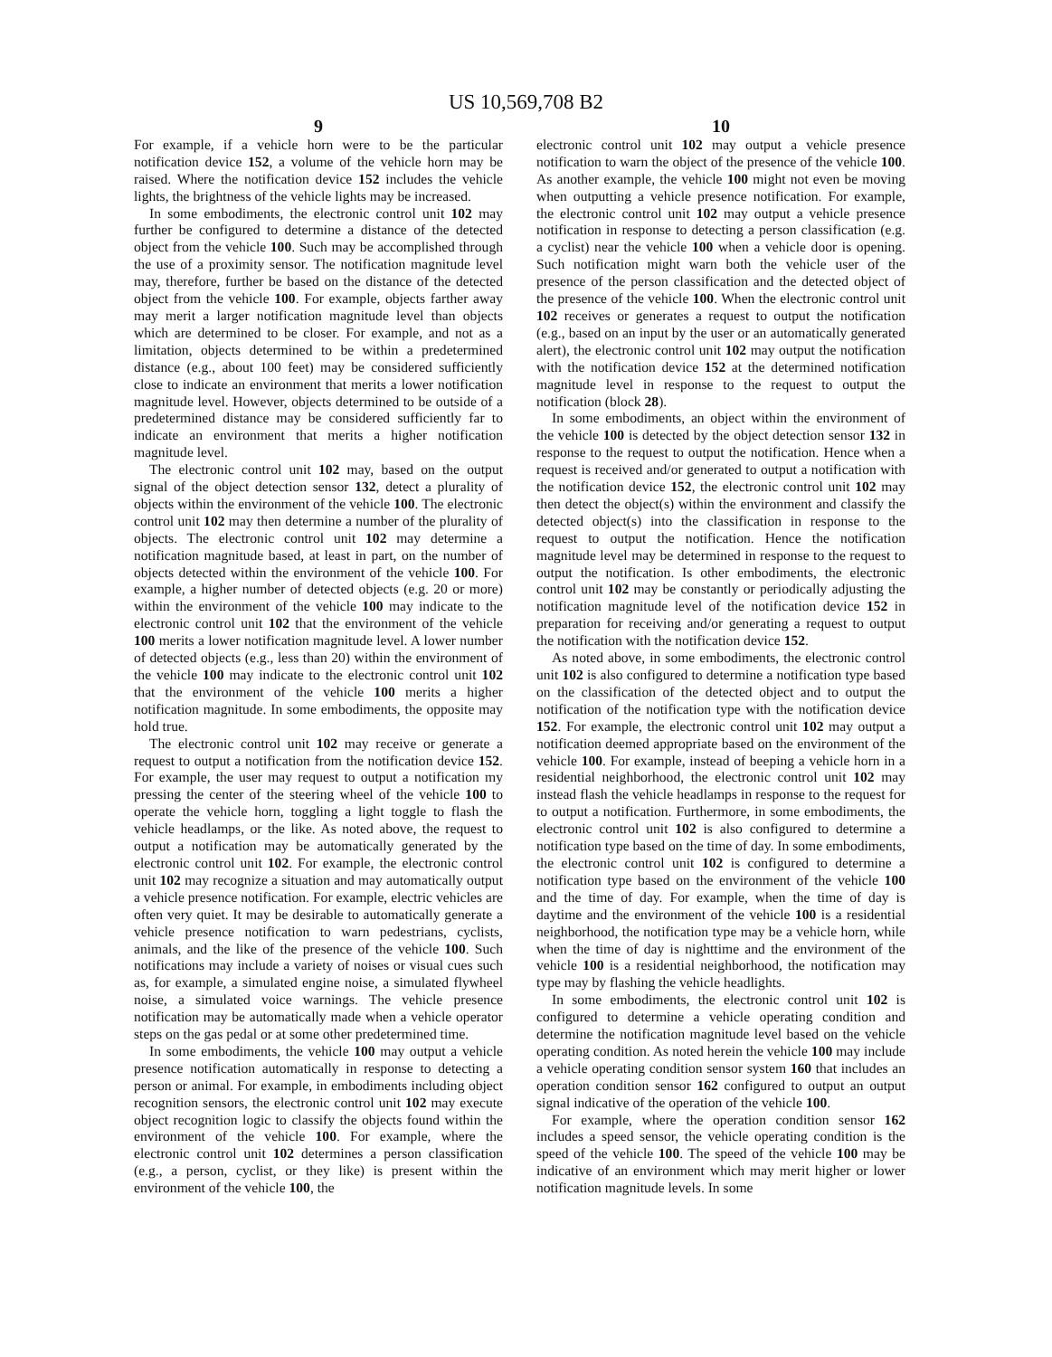US 10,569,708 B2
9
For example, if a vehicle horn were to be the particular notification device 152, a volume of the vehicle horn may be raised. Where the notification device 152 includes the vehicle lights, the brightness of the vehicle lights may be increased.
In some embodiments, the electronic control unit 102 may further be configured to determine a distance of the detected object from the vehicle 100. Such may be accomplished through the use of a proximity sensor. The notification magnitude level may, therefore, further be based on the distance of the detected object from the vehicle 100. For example, objects farther away may merit a larger notification magnitude level than objects which are determined to be closer. For example, and not as a limitation, objects determined to be within a predetermined distance (e.g., about 100 feet) may be considered sufficiently close to indicate an environment that merits a lower notification magnitude level. However, objects determined to be outside of a predetermined distance may be considered sufficiently far to indicate an environment that merits a higher notification magnitude level.
The electronic control unit 102 may, based on the output signal of the object detection sensor 132, detect a plurality of objects within the environment of the vehicle 100. The electronic control unit 102 may then determine a number of the plurality of objects. The electronic control unit 102 may determine a notification magnitude based, at least in part, on the number of objects detected within the environment of the vehicle 100. For example, a higher number of detected objects (e.g. 20 or more) within the environment of the vehicle 100 may indicate to the electronic control unit 102 that the environment of the vehicle 100 merits a lower notification magnitude level. A lower number of detected objects (e.g., less than 20) within the environment of the vehicle 100 may indicate to the electronic control unit 102 that the environment of the vehicle 100 merits a higher notification magnitude. In some embodiments, the opposite may hold true.
The electronic control unit 102 may receive or generate a request to output a notification from the notification device 152. For example, the user may request to output a notification my pressing the center of the steering wheel of the vehicle 100 to operate the vehicle horn, toggling a light toggle to flash the vehicle headlamps, or the like. As noted above, the request to output a notification may be automatically generated by the electronic control unit 102. For example, the electronic control unit 102 may recognize a situation and may automatically output a vehicle presence notification. For example, electric vehicles are often very quiet. It may be desirable to automatically generate a vehicle presence notification to warn pedestrians, cyclists, animals, and the like of the presence of the vehicle 100. Such notifications may include a variety of noises or visual cues such as, for example, a simulated engine noise, a simulated flywheel noise, a simulated voice warnings. The vehicle presence notification may be automatically made when a vehicle operator steps on the gas pedal or at some other predetermined time.
In some embodiments, the vehicle 100 may output a vehicle presence notification automatically in response to detecting a person or animal. For example, in embodiments including object recognition sensors, the electronic control unit 102 may execute object recognition logic to classify the objects found within the environment of the vehicle 100. For example, where the electronic control unit 102 determines a person classification (e.g., a person, cyclist, or they like) is present within the environment of the vehicle 100, the
10
electronic control unit 102 may output a vehicle presence notification to warn the object of the presence of the vehicle 100. As another example, the vehicle 100 might not even be moving when outputting a vehicle presence notification. For example, the electronic control unit 102 may output a vehicle presence notification in response to detecting a person classification (e.g. a cyclist) near the vehicle 100 when a vehicle door is opening. Such notification might warn both the vehicle user of the presence of the person classification and the detected object of the presence of the vehicle 100. When the electronic control unit 102 receives or generates a request to output the notification (e.g., based on an input by the user or an automatically generated alert), the electronic control unit 102 may output the notification with the notification device 152 at the determined notification magnitude level in response to the request to output the notification (block 28).
In some embodiments, an object within the environment of the vehicle 100 is detected by the object detection sensor 132 in response to the request to output the notification. Hence when a request is received and/or generated to output a notification with the notification device 152, the electronic control unit 102 may then detect the object(s) within the environment and classify the detected object(s) into the classification in response to the request to output the notification. Hence the notification magnitude level may be determined in response to the request to output the notification. Is other embodiments, the electronic control unit 102 may be constantly or periodically adjusting the notification magnitude level of the notification device 152 in preparation for receiving and/or generating a request to output the notification with the notification device 152.
As noted above, in some embodiments, the electronic control unit 102 is also configured to determine a notification type based on the classification of the detected object and to output the notification of the notification type with the notification device 152. For example, the electronic control unit 102 may output a notification deemed appropriate based on the environment of the vehicle 100. For example, instead of beeping a vehicle horn in a residential neighborhood, the electronic control unit 102 may instead flash the vehicle headlamps in response to the request for to output a notification. Furthermore, in some embodiments, the electronic control unit 102 is also configured to determine a notification type based on the time of day. In some embodiments, the electronic control unit 102 is configured to determine a notification type based on the environment of the vehicle 100 and the time of day. For example, when the time of day is daytime and the environment of the vehicle 100 is a residential neighborhood, the notification type may be a vehicle horn, while when the time of day is nighttime and the environment of the vehicle 100 is a residential neighborhood, the notification may type may by flashing the vehicle headlights.
In some embodiments, the electronic control unit 102 is configured to determine a vehicle operating condition and determine the notification magnitude level based on the vehicle operating condition. As noted herein the vehicle 100 may include a vehicle operating condition sensor system 160 that includes an operation condition sensor 162 configured to output an output signal indicative of the operation of the vehicle 100.
For example, where the operation condition sensor 162 includes a speed sensor, the vehicle operating condition is the speed of the vehicle 100. The speed of the vehicle 100 may be indicative of an environment which may merit higher or lower notification magnitude levels. In some